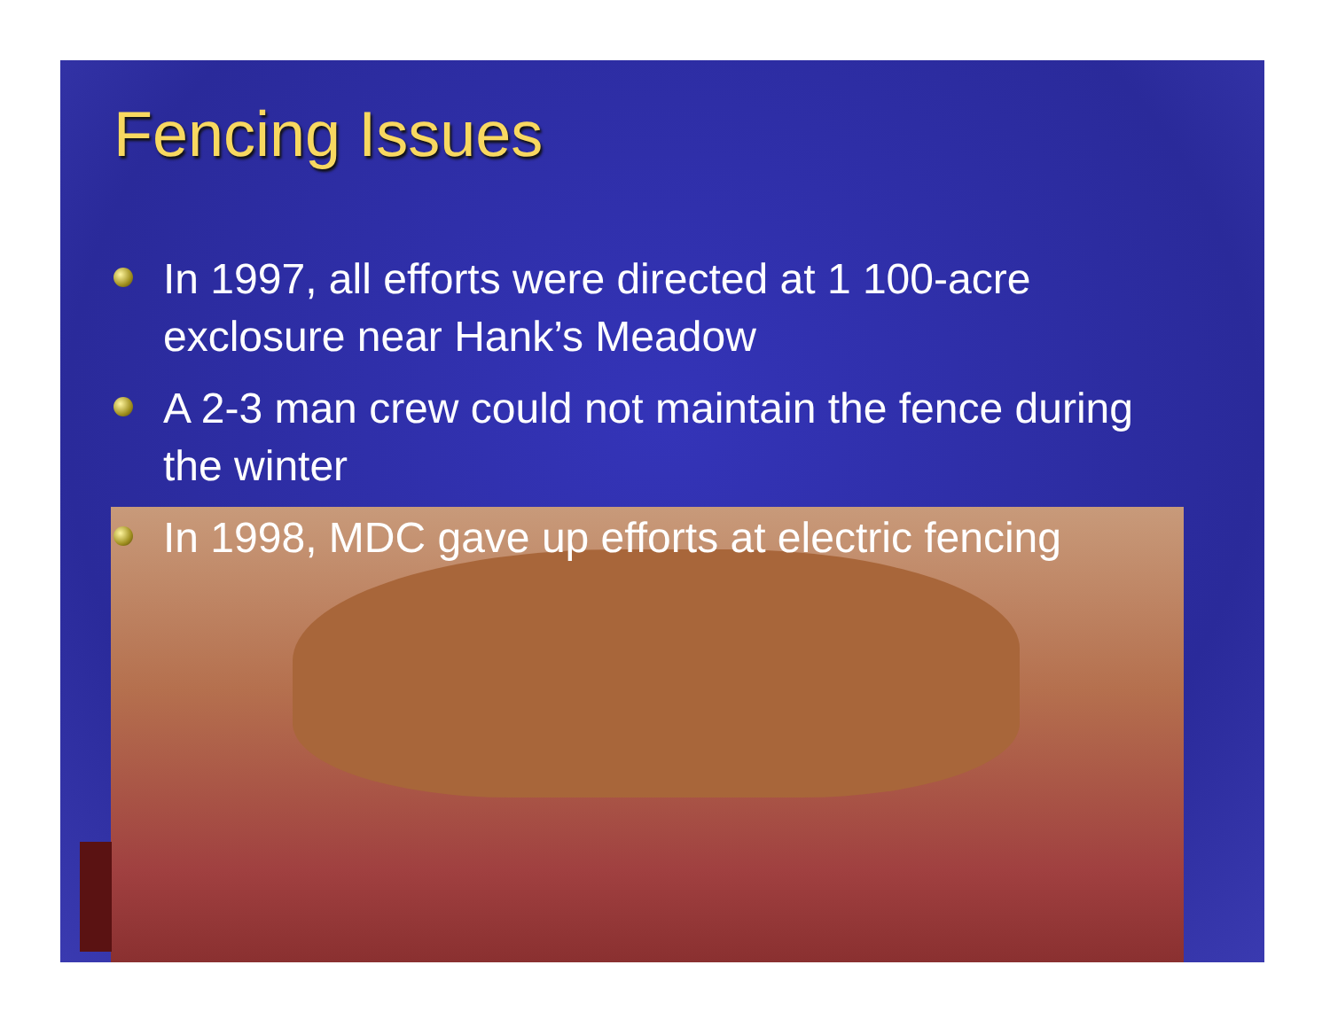Fencing Issues
In 1997, all efforts were directed at 1 100-acre exclosure near Hank’s Meadow
A 2-3 man crew could not maintain the fence during the winter
In 1998, MDC gave up efforts at electric fencing